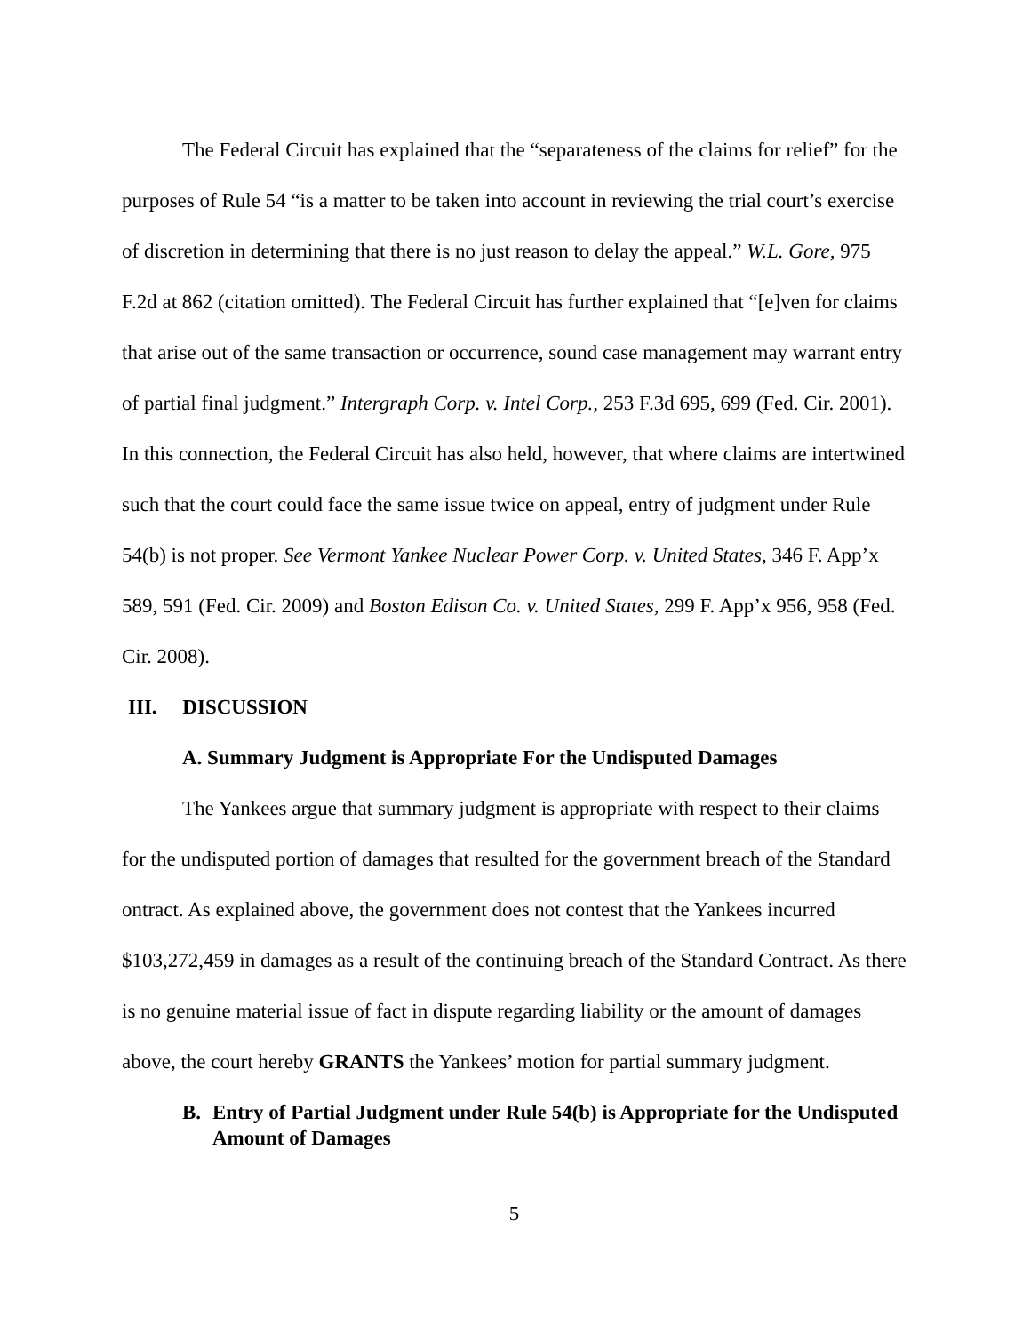The Federal Circuit has explained that the “separateness of the claims for relief” for the purposes of Rule 54 “is a matter to be taken into account in reviewing the trial court’s exercise of discretion in determining that there is no just reason to delay the appeal.” W.L. Gore, 975 F.2d at 862 (citation omitted). The Federal Circuit has further explained that “[e]ven for claims that arise out of the same transaction or occurrence, sound case management may warrant entry of partial final judgment.” Intergraph Corp. v. Intel Corp., 253 F.3d 695, 699 (Fed. Cir. 2001). In this connection, the Federal Circuit has also held, however, that where claims are intertwined such that the court could face the same issue twice on appeal, entry of judgment under Rule 54(b) is not proper. See Vermont Yankee Nuclear Power Corp. v. United States, 346 F. App’x 589, 591 (Fed. Cir. 2009) and Boston Edison Co. v. United States, 299 F. App’x 956, 958 (Fed. Cir. 2008).
III. DISCUSSION
A. Summary Judgment is Appropriate For the Undisputed Damages
The Yankees argue that summary judgment is appropriate with respect to their claims for the undisputed portion of damages that resulted for the government breach of the Standard ontract. As explained above, the government does not contest that the Yankees incurred $103,272,459 in damages as a result of the continuing breach of the Standard Contract. As there is no genuine material issue of fact in dispute regarding liability or the amount of damages above, the court hereby GRANTS the Yankees’ motion for partial summary judgment.
B. Entry of Partial Judgment under Rule 54(b) is Appropriate for the Undisputed Amount of Damages
5